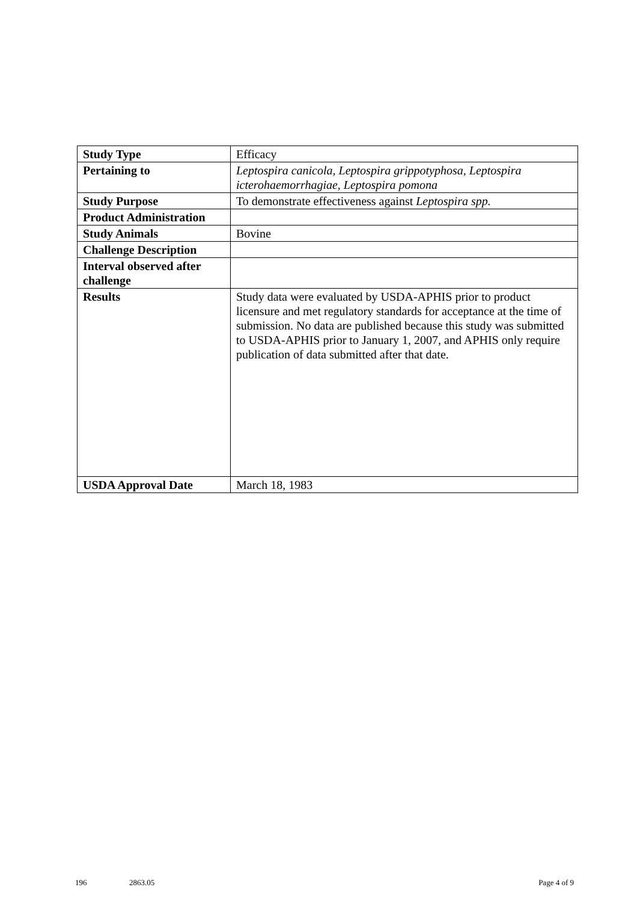| Study Type | Efficacy |
| Pertaining to | Leptospira canicola, Leptospira grippotyphosa, Leptospira icterohaemorrhagiae, Leptospira pomona |
| Study Purpose | To demonstrate effectiveness against Leptospira spp. |
| Product Administration | |
| Study Animals | Bovine |
| Challenge Description | |
| Interval observed after challenge | |
| Results | Study data were evaluated by USDA-APHIS prior to product licensure and met regulatory standards for acceptance at the time of submission. No data are published because this study was submitted to USDA-APHIS prior to January 1, 2007, and APHIS only require publication of data submitted after that date. |
| USDA Approval Date | March 18, 1983 |
196 2863.05 Page 4 of 9